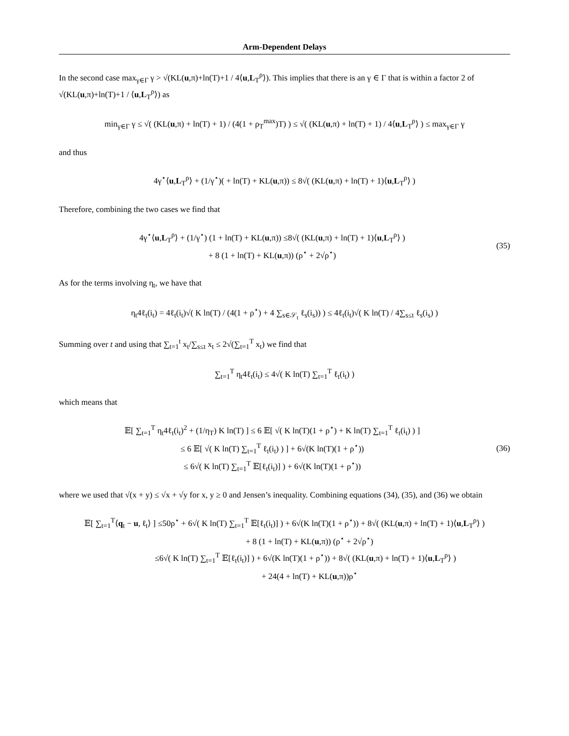Arm-Dependent Delays
In the second case max<sub>γ∈Γ</sub> γ > √(KL(u,π)+ln(T)+1 / 4⟨u,L<sub>T</sub><sup>ρ</sup>⟩). This implies that there is an γ ∈ Γ that is within a factor 2 of √(KL(u,π)+ln(T)+1 / ⟨u,L<sub>T</sub><sup>ρ</sup>⟩) as
min<sub>γ∈Γ</sub> γ ≤ √( (KL(u,π) + ln(T) + 1) / (4(1 + ρ<sub>T</sub><sup>max</sup>)T) ) ≤ √( (KL(u,π) + ln(T) + 1) / 4⟨u,L<sub>T</sub><sup>ρ</sup>⟩ ) ≤ max<sub>γ∈Γ</sub> γ
and thus
4γ<sup>⋆</sup>⟨u,L<sub>T</sub><sup>ρ</sup>⟩ + (1/γ<sup>⋆</sup>)( + ln(T) + KL(u,π)) ≤ 8√( (KL(u,π) + ln(T) + 1)⟨u,L<sub>T</sub><sup>ρ</sup>⟩ )
Therefore, combining the two cases we find that
4γ<sup>⋆</sup>⟨u,L<sub>T</sub><sup>ρ</sup>⟩ + (1/γ<sup>⋆</sup>) (1 + ln(T) + KL(u,π)) ≤8√( (KL(u,π) + ln(T) + 1)⟨u,L<sub>T</sub><sup>ρ</sup>⟩ )
+ 8 (1 + ln(T) + KL(u,π)) (ρ<sup>⋆</sup> + 2√ρ<sup>⋆</sup>)
(35)
As for the terms involving η<sub>t</sub>, we have that
η<sub>t</sub>4ℓ<sub>t</sub>(i<sub>t</sub>) = 4ℓ<sub>t</sub>(i<sub>t</sub>)√( K ln(T) / (4(1 + ρ<sup>⋆</sup>) + 4 ∑<sub>s∈𝒮<sub>t</sub></sub> ℓ<sub>s</sub>(i<sub>s</sub>)) ) ≤ 4ℓ<sub>t</sub>(i<sub>t</sub>)√( K ln(T) / 4∑<sub>s≤t</sub> ℓ<sub>s</sub>(i<sub>s</sub>) )
Summing over t and using that ∑<sub>t=1</sub><sup>t</sup> x<sub>t</sub>/∑<sub>s≤t</sub> x<sub>t</sub> ≤ 2√(∑<sub>t=1</sub><sup>T</sup> x<sub>t</sub>) we find that
∑<sub>t=1</sub><sup>T</sup> η<sub>t</sub>4ℓ<sub>t</sub>(i<sub>t</sub>) ≤ 4√( K ln(T) ∑<sub>t=1</sub><sup>T</sup> ℓ<sub>t</sub>(i<sub>t</sub>) )
which means that
𝔼[ ∑<sub>t=1</sub><sup>T</sup> η<sub>t</sub>4ℓ<sub>t</sub>(i<sub>t</sub>)<sup>2</sup> + (1/η<sub>T</sub>) K ln(T) ] ≤ 6 𝔼[ √( K ln(T)(1 + ρ<sup>⋆</sup>) + K ln(T) ∑<sub>t=1</sub><sup>T</sup> ℓ<sub>t</sub>(i<sub>t</sub>) ) ]
≤ 6 𝔼[ √( K ln(T) ∑<sub>t=1</sub><sup>T</sup> ℓ<sub>t</sub>(i<sub>t</sub>) ) ] + 6√(K ln(T)(1 + ρ<sup>⋆</sup>))
≤ 6√( K ln(T) ∑<sub>t=1</sub><sup>T</sup> 𝔼[ℓ<sub>t</sub>(i<sub>t</sub>)] ) + 6√(K ln(T)(1 + ρ<sup>⋆</sup>))
(36)
where we used that √(x + y) ≤ √x + √y for x, y ≥ 0 and Jensen’s inequality. Combining equations (34), (35), and (36) we obtain
𝔼[ ∑<sub>t=1</sub><sup>T</sup>⟨q<sub>t</sub> − u, ℓ<sub>t</sub>⟩ ] ≤50ρ<sup>⋆</sup> + 6√( K ln(T) ∑<sub>t=1</sub><sup>T</sup> 𝔼[ℓ<sub>t</sub>(i<sub>t</sub>)] ) + 6√(K ln(T)(1 + ρ<sup>⋆</sup>)) + 8√( (KL(u,π) + ln(T) + 1)⟨u,L<sub>T</sub><sup>ρ</sup>⟩ )
+ 8 (1 + ln(T) + KL(u,π)) (ρ<sup>⋆</sup> + 2√ρ<sup>⋆</sup>)
≤6√( K ln(T) ∑<sub>t=1</sub><sup>T</sup> 𝔼[ℓ<sub>t</sub>(i<sub>t</sub>)] ) + 6√(K ln(T)(1 + ρ<sup>⋆</sup>)) + 8√( (KL(u,π) + ln(T) + 1)⟨u,L<sub>T</sub><sup>ρ</sup>⟩ )
+ 24(4 + ln(T) + KL(u,π))ρ<sup>⋆</sup>